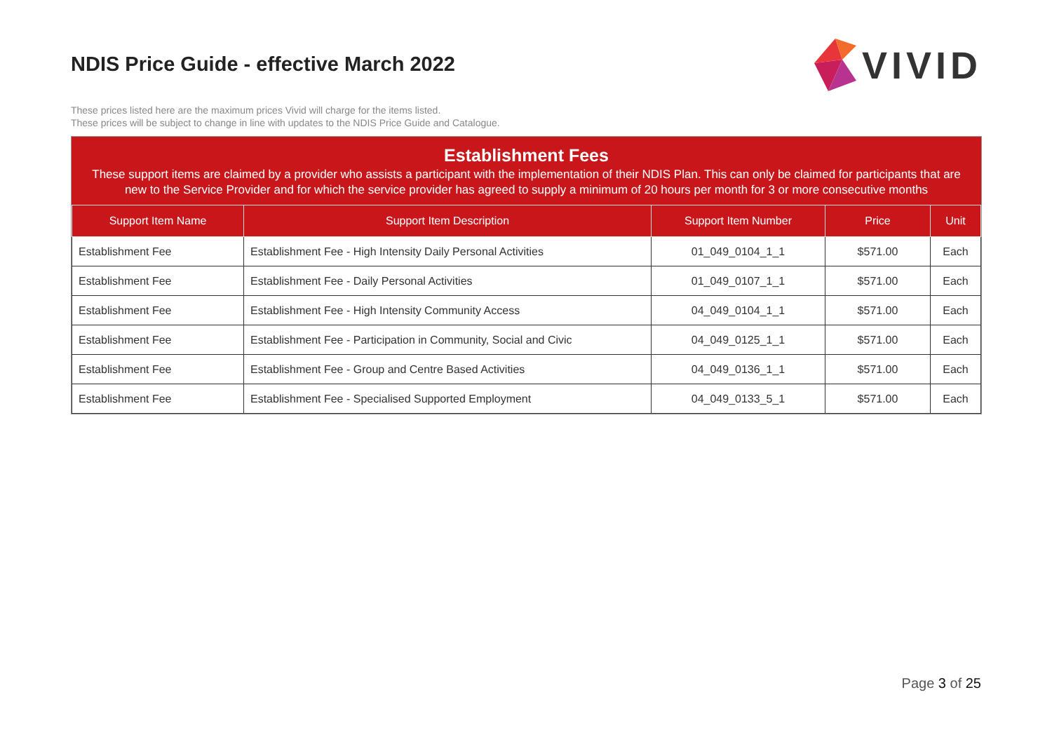NDIS Price Guide - effective March 2022
VIVID
These prices listed here are the maximum prices Vivid will charge for the items listed.
These prices will be subject to change in line with updates to the NDIS Price Guide and Catalogue.
Establishment Fees
These support items are claimed by a provider who assists a participant with the implementation of their NDIS Plan. This can only be claimed for participants that are new to the Service Provider and for which the service provider has agreed to supply a minimum of 20 hours per month for 3 or more consecutive months
| Support Item Name | Support Item Description | Support Item Number | Price | Unit |
| --- | --- | --- | --- | --- |
| Establishment Fee | Establishment Fee - High Intensity Daily Personal Activities | 01_049_0104_1_1 | $571.00 | Each |
| Establishment Fee | Establishment Fee - Daily Personal Activities | 01_049_0107_1_1 | $571.00 | Each |
| Establishment Fee | Establishment Fee - High Intensity Community Access | 04_049_0104_1_1 | $571.00 | Each |
| Establishment Fee | Establishment Fee - Participation in Community, Social and Civic | 04_049_0125_1_1 | $571.00 | Each |
| Establishment Fee | Establishment Fee - Group and Centre Based Activities | 04_049_0136_1_1 | $571.00 | Each |
| Establishment Fee | Establishment Fee - Specialised Supported Employment | 04_049_0133_5_1 | $571.00 | Each |
Page 3 of 25